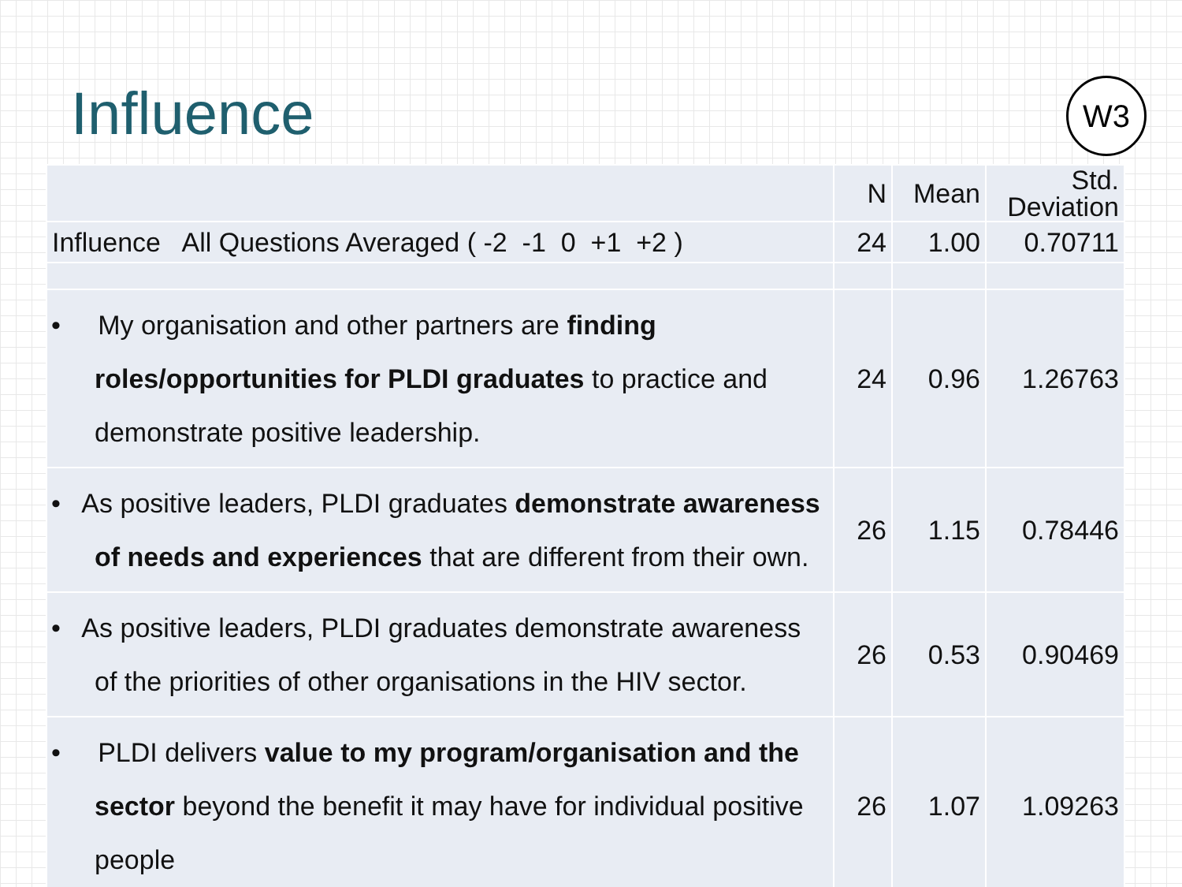Influence
W3
| | N | Mean | Std. Deviation |
| --- | --- | --- | --- |
| Influence All Questions Averaged ( -2 -1 0 +1 +2 ) | 24 | 1.00 | 0.70711 |
| • My organisation and other partners are finding roles/opportunities for PLDI graduates to practice and demonstrate positive leadership. | 24 | 0.96 | 1.26763 |
| • As positive leaders, PLDI graduates demonstrate awareness of needs and experiences that are different from their own. | 26 | 1.15 | 0.78446 |
| • As positive leaders, PLDI graduates demonstrate awareness of the priorities of other organisations in the HIV sector. | 26 | 0.53 | 0.90469 |
| • PLDI delivers value to my program/organisation and the sector beyond the benefit it may have for individual positive people | 26 | 1.07 | 1.09263 |